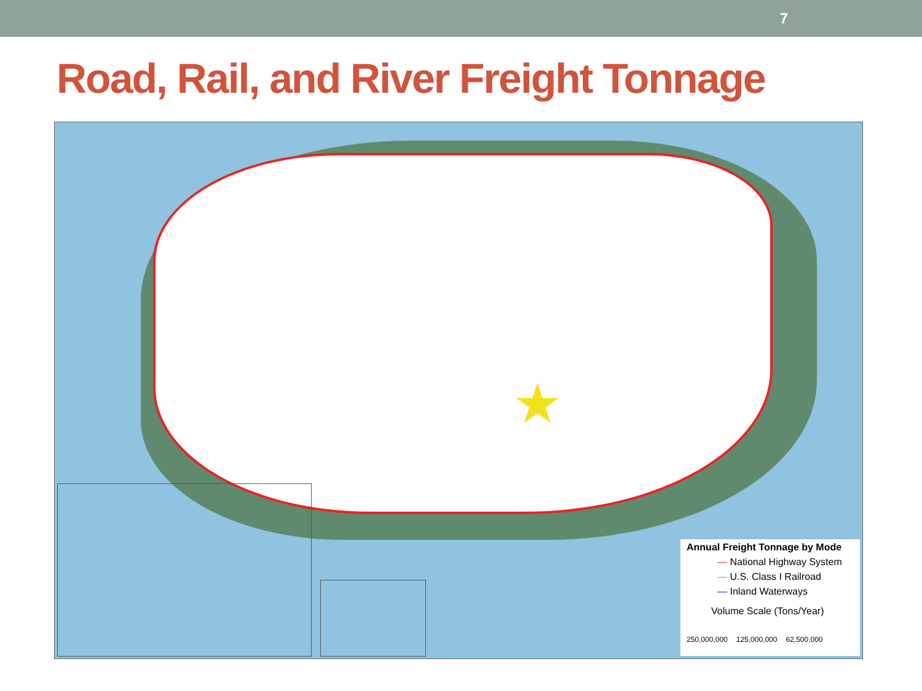7
Road, Rail, and River Freight Tonnage
★
Annual Freight Tonnage by Mode
— National Highway System
— U.S. Class I Railroad
— Inland Waterways
Volume Scale (Tons/Year)
250,000,000 125,000,000 62,500,000